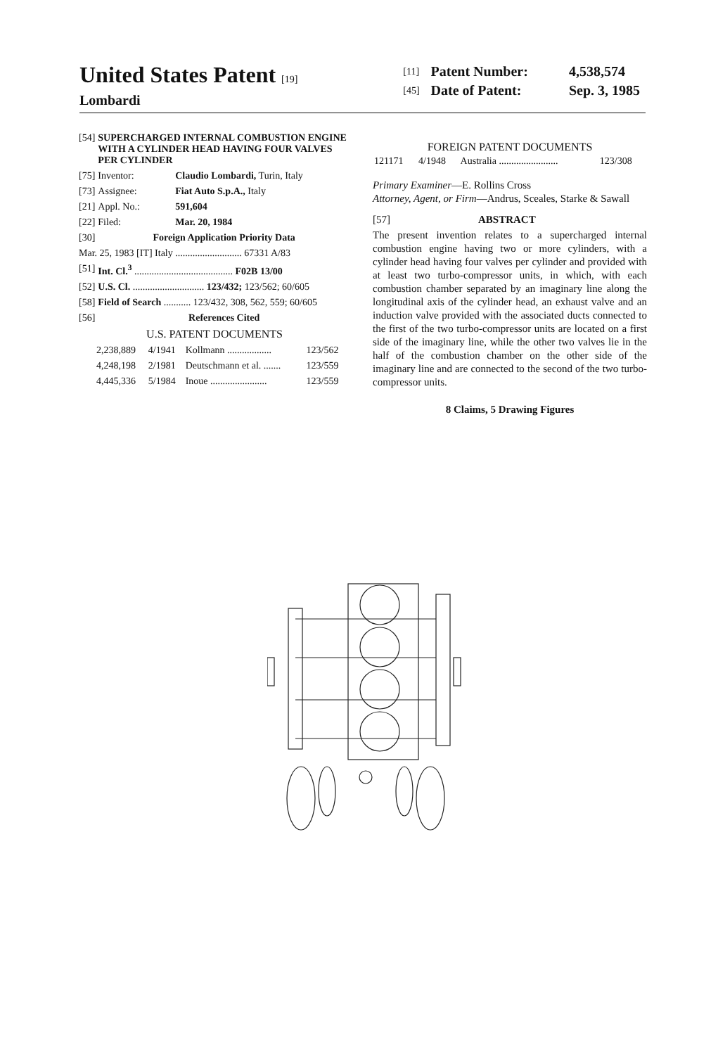United States Patent [19]
Lombardi
| [11] | Patent Number: | 4,538,574 |
| [45] | Date of Patent: | Sep. 3, 1985 |
| [54] | SUPERCHARGED INTERNAL COMBUSTION ENGINE WITH A CYLINDER HEAD HAVING FOUR VALVES PER CYLINDER | |
| [75] | Inventor: | Claudio Lombardi, Turin, Italy |
| [73] | Assignee: | Fiat Auto S.p.A., Italy |
| [21] | Appl. No.: | 591,604 |
| [22] | Filed: | Mar. 20, 1984 |
| [30] | Foreign Application Priority Data | |
| Mar. 25, 1983 [IT] Italy ........................... 67331 A/83 | | |
| [51] | Int. Cl.<sup>3</sup> ........................................ F02B 13/00 | |
| [52] | U.S. Cl. ............................. 123/432; 123/562; 60/605 | |
| [58] | Field of Search ........... 123/432, 308, 562, 559; 60/605 | |
| [56] | References Cited | |
| U.S. PATENT DOCUMENTS | | |
| 2,238,889 | 4/1941 | Kollmann .................. | 123/562 |
| 4,248,198 | 2/1981 | Deutschmann et al. ....... | 123/559 |
| 4,445,336 | 5/1984 | Inoue ....................... | 123/559 |
FOREIGN PATENT DOCUMENTS
| 121171 | 4/1948 | Australia ........................ | 123/308 |
Primary Examiner—E. Rollins Cross
Attorney, Agent, or Firm—Andrus, Sceales, Starke & Sawall
[57] ABSTRACT
The present invention relates to a supercharged internal combustion engine having two or more cylinders, with a cylinder head having four valves per cylinder and provided with at least two turbo-compressor units, in which, with each combustion chamber separated by an imaginary line along the longitudinal axis of the cylinder head, an exhaust valve and an induction valve provided with the associated ducts connected to the first of the two turbo-compressor units are located on a first side of the imaginary line, while the other two valves lie in the half of the combustion chamber on the other side of the imaginary line and are connected to the second of the two turbo-compressor units.
8 Claims, 5 Drawing Figures